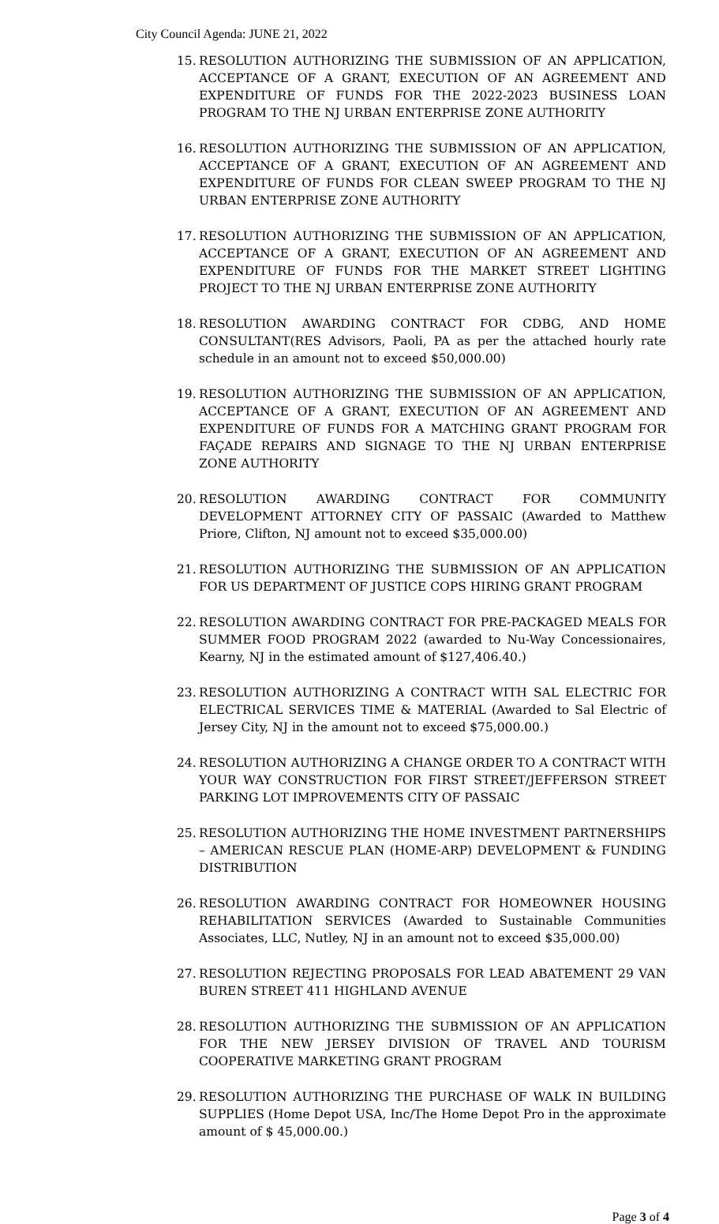City Council Agenda: JUNE 21, 2022
15. RESOLUTION AUTHORIZING THE SUBMISSION OF AN APPLICATION, ACCEPTANCE OF A GRANT, EXECUTION OF AN AGREEMENT AND EXPENDITURE OF FUNDS FOR THE 2022-2023 BUSINESS LOAN PROGRAM TO THE NJ URBAN ENTERPRISE ZONE AUTHORITY
16. RESOLUTION AUTHORIZING THE SUBMISSION OF AN APPLICATION, ACCEPTANCE OF A GRANT, EXECUTION OF AN AGREEMENT AND EXPENDITURE OF FUNDS FOR CLEAN SWEEP PROGRAM TO THE NJ URBAN ENTERPRISE ZONE AUTHORITY
17. RESOLUTION AUTHORIZING THE SUBMISSION OF AN APPLICATION, ACCEPTANCE OF A GRANT, EXECUTION OF AN AGREEMENT AND EXPENDITURE OF FUNDS FOR THE MARKET STREET LIGHTING PROJECT TO THE NJ URBAN ENTERPRISE ZONE AUTHORITY
18. RESOLUTION AWARDING CONTRACT FOR CDBG, AND HOME CONSULTANT(RES Advisors, Paoli, PA as per the attached hourly rate schedule in an amount not to exceed $50,000.00)
19. RESOLUTION AUTHORIZING THE SUBMISSION OF AN APPLICATION, ACCEPTANCE OF A GRANT, EXECUTION OF AN AGREEMENT AND EXPENDITURE OF FUNDS FOR A MATCHING GRANT PROGRAM FOR FAÇADE REPAIRS AND SIGNAGE TO THE NJ URBAN ENTERPRISE ZONE AUTHORITY
20. RESOLUTION AWARDING CONTRACT FOR COMMUNITY DEVELOPMENT ATTORNEY CITY OF PASSAIC (Awarded to Matthew Priore, Clifton, NJ amount not to exceed $35,000.00)
21. RESOLUTION AUTHORIZING THE SUBMISSION OF AN APPLICATION FOR US DEPARTMENT OF JUSTICE COPS HIRING GRANT PROGRAM
22. RESOLUTION AWARDING CONTRACT FOR PRE-PACKAGED MEALS FOR SUMMER FOOD PROGRAM 2022 (awarded to Nu-Way Concessionaires, Kearny, NJ in the estimated amount of $127,406.40.)
23. RESOLUTION AUTHORIZING A CONTRACT WITH SAL ELECTRIC FOR ELECTRICAL SERVICES TIME & MATERIAL (Awarded to Sal Electric of Jersey City, NJ in the amount not to exceed $75,000.00.)
24. RESOLUTION AUTHORIZING A CHANGE ORDER TO A CONTRACT WITH YOUR WAY CONSTRUCTION FOR FIRST STREET/JEFFERSON STREET PARKING LOT IMPROVEMENTS CITY OF PASSAIC
25. RESOLUTION AUTHORIZING THE HOME INVESTMENT PARTNERSHIPS – AMERICAN RESCUE PLAN (HOME-ARP) DEVELOPMENT & FUNDING DISTRIBUTION
26. RESOLUTION AWARDING CONTRACT FOR HOMEOWNER HOUSING REHABILITATION SERVICES (Awarded to Sustainable Communities Associates, LLC, Nutley, NJ in an amount not to exceed $35,000.00)
27. RESOLUTION REJECTING PROPOSALS FOR LEAD ABATEMENT 29 VAN BUREN STREET 411 HIGHLAND AVENUE
28. RESOLUTION AUTHORIZING THE SUBMISSION OF AN APPLICATION FOR THE NEW JERSEY DIVISION OF TRAVEL AND TOURISM COOPERATIVE MARKETING GRANT PROGRAM
29. RESOLUTION AUTHORIZING THE PURCHASE OF WALK IN BUILDING SUPPLIES (Home Depot USA, Inc/The Home Depot Pro in the approximate amount of $ 45,000.00.)
Page 3 of 4